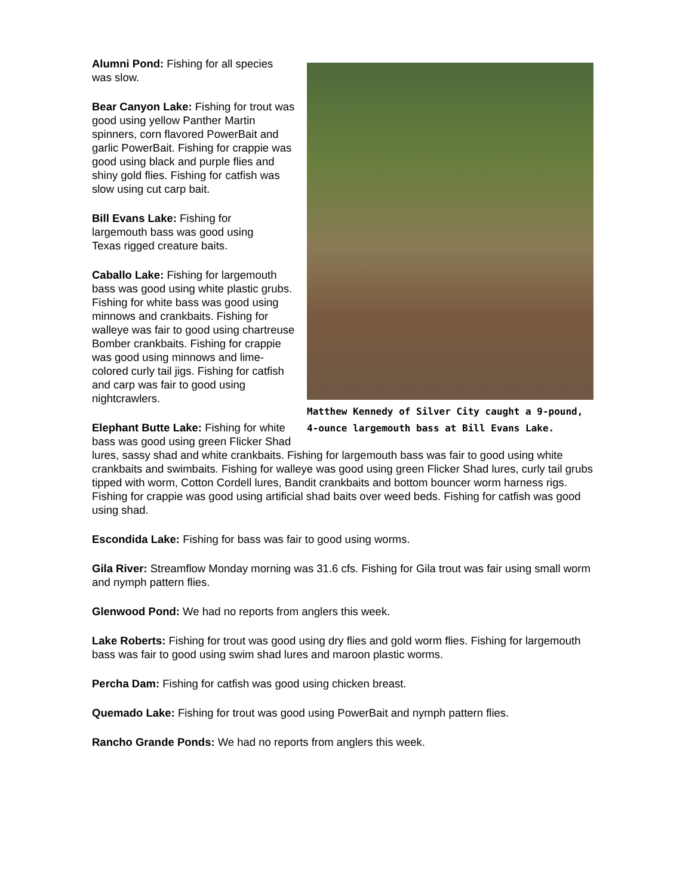Matthew Kennedy of Silver City caught a 9-pound, 4-ounce largemouth bass at Bill Evans Lake.
Alumni Pond: Fishing for all species
was slow.
Bear Canyon Lake: Fishing for trout was good using yellow Panther Martin spinners, corn flavored PowerBait and garlic PowerBait. Fishing for crappie was good using black and purple flies and shiny gold flies. Fishing for catfish was slow using cut carp bait.
Bill Evans Lake: Fishing for
largemouth bass was good using
Texas rigged creature baits.
Caballo Lake: Fishing for largemouth bass was good using white plastic grubs. Fishing for white bass was good using minnows and crankbaits. Fishing for walleye was fair to good using chartreuse Bomber crankbaits. Fishing for crappie was good using minnows and lime-colored curly tail jigs. Fishing for catfish and carp was fair to good using nightcrawlers.
Elephant Butte Lake: Fishing for white bass was good using green Flicker Shad lures, sassy shad and white crankbaits. Fishing for largemouth bass was fair to good using white crankbaits and swimbaits. Fishing for walleye was good using green Flicker Shad lures, curly tail grubs tipped with worm, Cotton Cordell lures, Bandit crankbaits and bottom bouncer worm harness rigs. Fishing for crappie was good using artificial shad baits over weed beds. Fishing for catfish was good using shad.
Escondida Lake: Fishing for bass was fair to good using worms.
Gila River: Streamflow Monday morning was 31.6 cfs. Fishing for Gila trout was fair using small worm and nymph pattern flies.
Glenwood Pond: We had no reports from anglers this week.
Lake Roberts: Fishing for trout was good using dry flies and gold worm flies. Fishing for largemouth bass was fair to good using swim shad lures and maroon plastic worms.
Percha Dam: Fishing for catfish was good using chicken breast.
Quemado Lake: Fishing for trout was good using PowerBait and nymph pattern flies.
Rancho Grande Ponds: We had no reports from anglers this week.